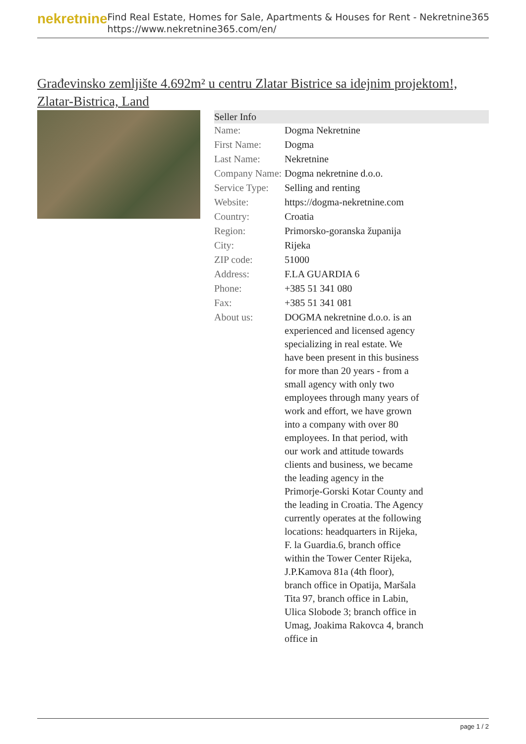nekretnine
Find Real Estate, Homes for Sale, Apartments & Houses for Rent - Nekretnine365
https://www.nekretnine365.com/en/
Građevinsko zemljište 4.692m² u centru Zlatar Bistrice sa idejnim projektom!, Zlatar-Bistrica, Land
| Seller Info | | |
| --- | --- | --- |
| Name: | Dogma Nekretnine | |
| First Name: | Dogma | |
| Last Name: | Nekretnine | |
| Company Name: | Dogma nekretnine d.o.o. | |
| Service Type: | Selling and renting | |
| Website: | https://dogma-nekretnine.com | |
| Country: | Croatia | |
| Region: | Primorsko-goranska županija | |
| City: | Rijeka | |
| ZIP code: | 51000 | |
| Address: | F.LA GUARDIA 6 | |
| Phone: | +385 51 341 080 | |
| Fax: | +385 51 341 081 | |
| About us: | DOGMA nekretnine d.o.o. is an experienced and licensed agency specializing in real estate. We have been present in this business for more than 20 years - from a small agency with only two employees through many years of work and effort, we have grown into a company with over 80 employees. In that period, with our work and attitude towards clients and business, we became the leading agency in the Primorje-Gorski Kotar County and the leading in Croatia. The Agency currently operates at the following locations: headquarters in Rijeka, F. la Guardia.6, branch office within the Tower Center Rijeka, J.P.Kamova 81a (4th floor), branch office in Opatija, Maršala Tita 97, branch office in Labin, Ulica Slobode 3; branch office in Umag, Joakima Rakovca 4, branch office in | |
page 1 / 2